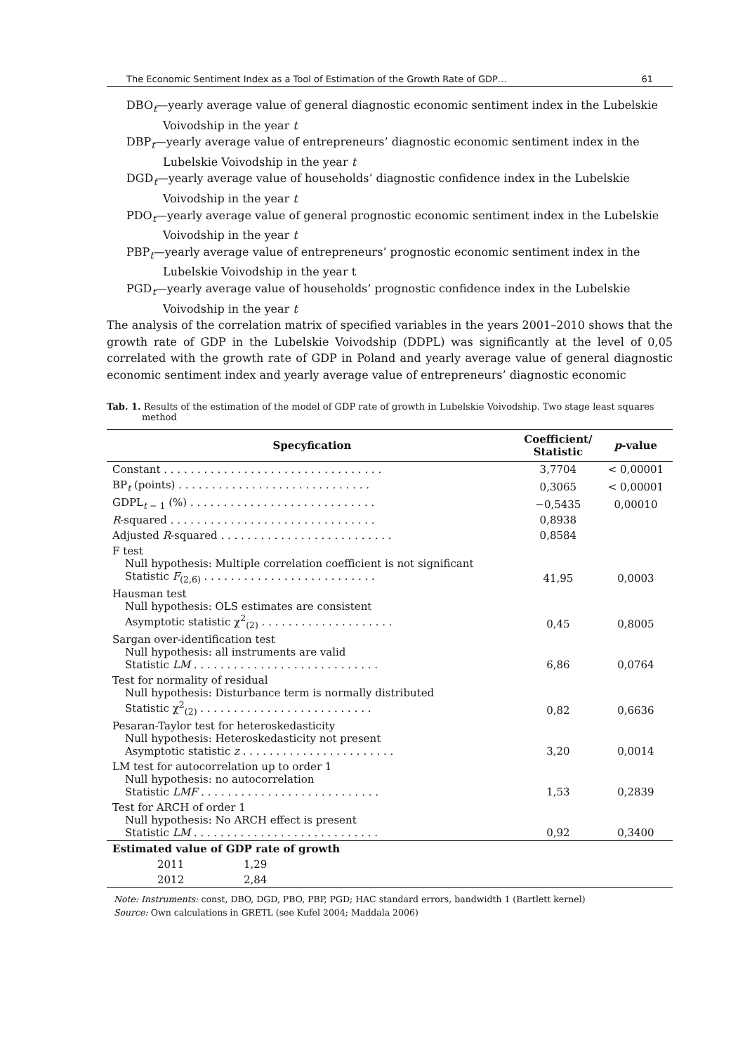The Economic Sentiment Index as a Tool of Estimation of the Growth Rate of GDP… 61
DBO<sub>t</sub>—yearly average value of general diagnostic economic sentiment index in the Lubelskie Voivodship in the year t
DBP<sub>t</sub>—yearly average value of entrepreneurs’ diagnostic economic sentiment index in the Lubelskie Voivodship in the year t
DGD<sub>t</sub>—yearly average value of households’ diagnostic confidence index in the Lubelskie Voivodship in the year t
PDO<sub>t</sub>—yearly average value of general prognostic economic sentiment index in the Lubelskie Voivodship in the year t
PBP<sub>t</sub>—yearly average value of entrepreneurs’ prognostic economic sentiment index in the Lubelskie Voivodship in the year t
PGD<sub>t</sub>—yearly average value of households’ prognostic confidence index in the Lubelskie Voivodship in the year t
The analysis of the correlation matrix of specified variables in the years 2001–2010 shows that the growth rate of GDP in the Lubelskie Voivodship (DDPL) was significantly at the level of 0,05 correlated with the growth rate of GDP in Poland and yearly average value of general diagnostic economic sentiment index and yearly average value of entrepreneurs’ diagnostic economic
Tab. 1. Results of the estimation of the model of GDP rate of growth in Lubelskie Voivodship. Two stage least squares method
| Specyfication | Coefficient/ Statistic | p -value |
| --- | --- | --- |
| Constant . . . . . . . . . . . . . . . . . . . . . . . . . . . . . . . . . | 3,7704 | < 0,00001 |
| BP<sub>t</sub> (points) . . . . . . . . . . . . . . . . . . . . . . . . . . . . . | 0,3065 | < 0,00001 |
| GDPL<sub>t − 1</sub> (%) . . . . . . . . . . . . . . . . . . . . . . . . . . . . | −0,5435 | 0,00010 |
| R -squared . . . . . . . . . . . . . . . . . . . . . . . . . . . . . . . | 0,8938 | |
| Adjusted R -squared . . . . . . . . . . . . . . . . . . . . . . . . . . | 0,8584 | |
| F test Null hypothesis: Multiple correlation coefficient is not significant Statistic F<sub>(2,6)</sub> . . . . . . . . . . . . . . . . . . . . . . . . . . | 41,95 | 0,0003 |
| Hausman test Null hypothesis: OLS estimates are consistent Asymptotic statistic χ<sup>2</sup><sub>(2)</sub> . . . . . . . . . . . . . . . . . . . . | 0,45 | 0,8005 |
| Sargan over-identification test Null hypothesis: all instruments are valid Statistic LM . . . . . . . . . . . . . . . . . . . . . . . . . . . . | 6,86 | 0,0764 |
| Test for normality of residual Null hypothesis: Disturbance term is normally distributed Statistic χ<sup>2</sup><sub>(2)</sub> . . . . . . . . . . . . . . . . . . . . . . . . . . | 0,82 | 0,6636 |
| Pesaran-Taylor test for heteroskedasticity Null hypothesis: Heteroskedasticity not present Asymptotic statistic z . . . . . . . . . . . . . . . . . . . . . . . | 3,20 | 0,0014 |
| LM test for autocorrelation up to order 1 Null hypothesis: no autocorrelation Statistic LMF . . . . . . . . . . . . . . . . . . . . . . . . . . . | 1,53 | 0,2839 |
| Test for ARCH of order 1 Null hypothesis: No ARCH effect is present Statistic LM . . . . . . . . . . . . . . . . . . . . . . . . . . . . | 0,92 | 0,3400 |
| Estimated value of GDP rate of growth | | |
| 2011 1,29 | | |
| 2012 2,84 | | |
Note: Instruments: const, DBO, DGD, PBO, PBP, PGD; HAC standard errors, bandwidth 1 (Bartlett kernel)
Source: Own calculations in GRETL (see Kufel 2004; Maddala 2006)